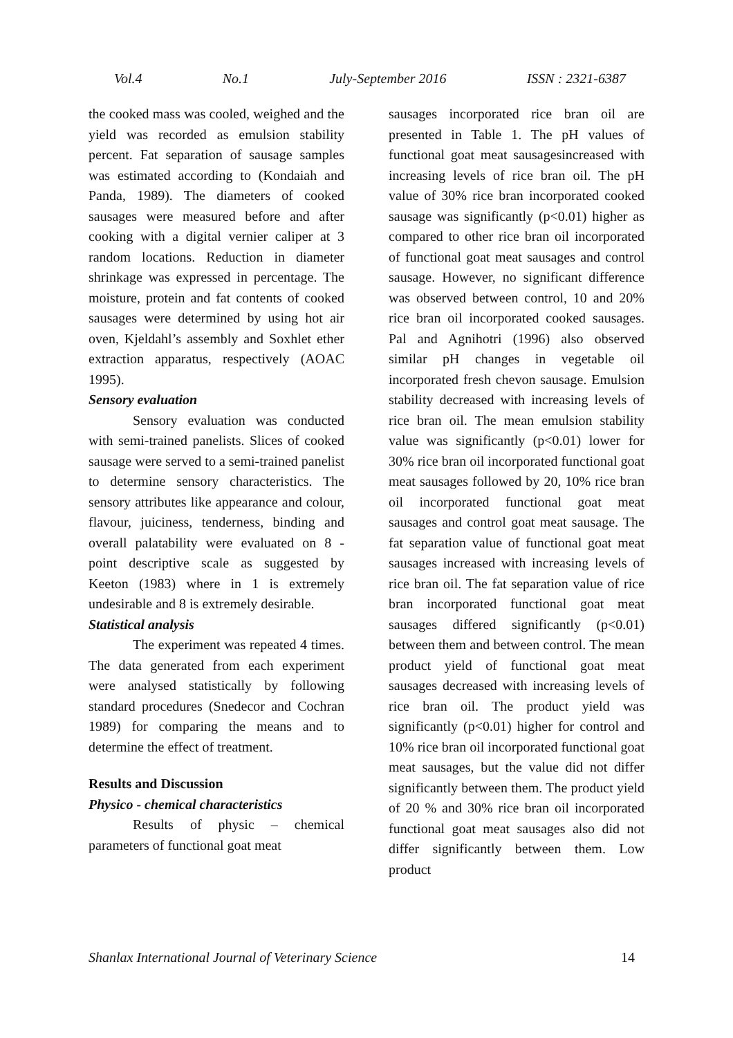Vol.4 No.1 July-September 2016 ISSN : 2321-6387
the cooked mass was cooled, weighed and the yield was recorded as emulsion stability percent. Fat separation of sausage samples was estimated according to (Kondaiah and Panda, 1989). The diameters of cooked sausages were measured before and after cooking with a digital vernier caliper at 3 random locations. Reduction in diameter shrinkage was expressed in percentage. The moisture, protein and fat contents of cooked sausages were determined by using hot air oven, Kjeldahl’s assembly and Soxhlet ether extraction apparatus, respectively (AOAC 1995).
Sensory evaluation
Sensory evaluation was conducted with semi-trained panelists. Slices of cooked sausage were served to a semi-trained panelist to determine sensory characteristics. The sensory attributes like appearance and colour, flavour, juiciness, tenderness, binding and overall palatability were evaluated on 8 - point descriptive scale as suggested by Keeton (1983) where in 1 is extremely undesirable and 8 is extremely desirable.
Statistical analysis
The experiment was repeated 4 times. The data generated from each experiment were analysed statistically by following standard procedures (Snedecor and Cochran 1989) for comparing the means and to determine the effect of treatment.
Results and Discussion
Physico - chemical characteristics
Results of physic – chemical parameters of functional goat meat
sausages incorporated rice bran oil are presented in Table 1. The pH values of functional goat meat sausagesincreased with increasing levels of rice bran oil. The pH value of 30% rice bran incorporated cooked sausage was significantly (p<0.01) higher as compared to other rice bran oil incorporated of functional goat meat sausages and control sausage. However, no significant difference was observed between control, 10 and 20% rice bran oil incorporated cooked sausages. Pal and Agnihotri (1996) also observed similar pH changes in vegetable oil incorporated fresh chevon sausage. Emulsion stability decreased with increasing levels of rice bran oil. The mean emulsion stability value was significantly (p<0.01) lower for 30% rice bran oil incorporated functional goat meat sausages followed by 20, 10% rice bran oil incorporated functional goat meat sausages and control goat meat sausage. The fat separation value of functional goat meat sausages increased with increasing levels of rice bran oil. The fat separation value of rice bran incorporated functional goat meat sausages differed significantly (p<0.01) between them and between control. The mean product yield of functional goat meat sausages decreased with increasing levels of rice bran oil. The product yield was significantly (p<0.01) higher for control and 10% rice bran oil incorporated functional goat meat sausages, but the value did not differ significantly between them. The product yield of 20 % and 30% rice bran oil incorporated functional goat meat sausages also did not differ significantly between them. Low product
Shanlax International Journal of Veterinary Science 14